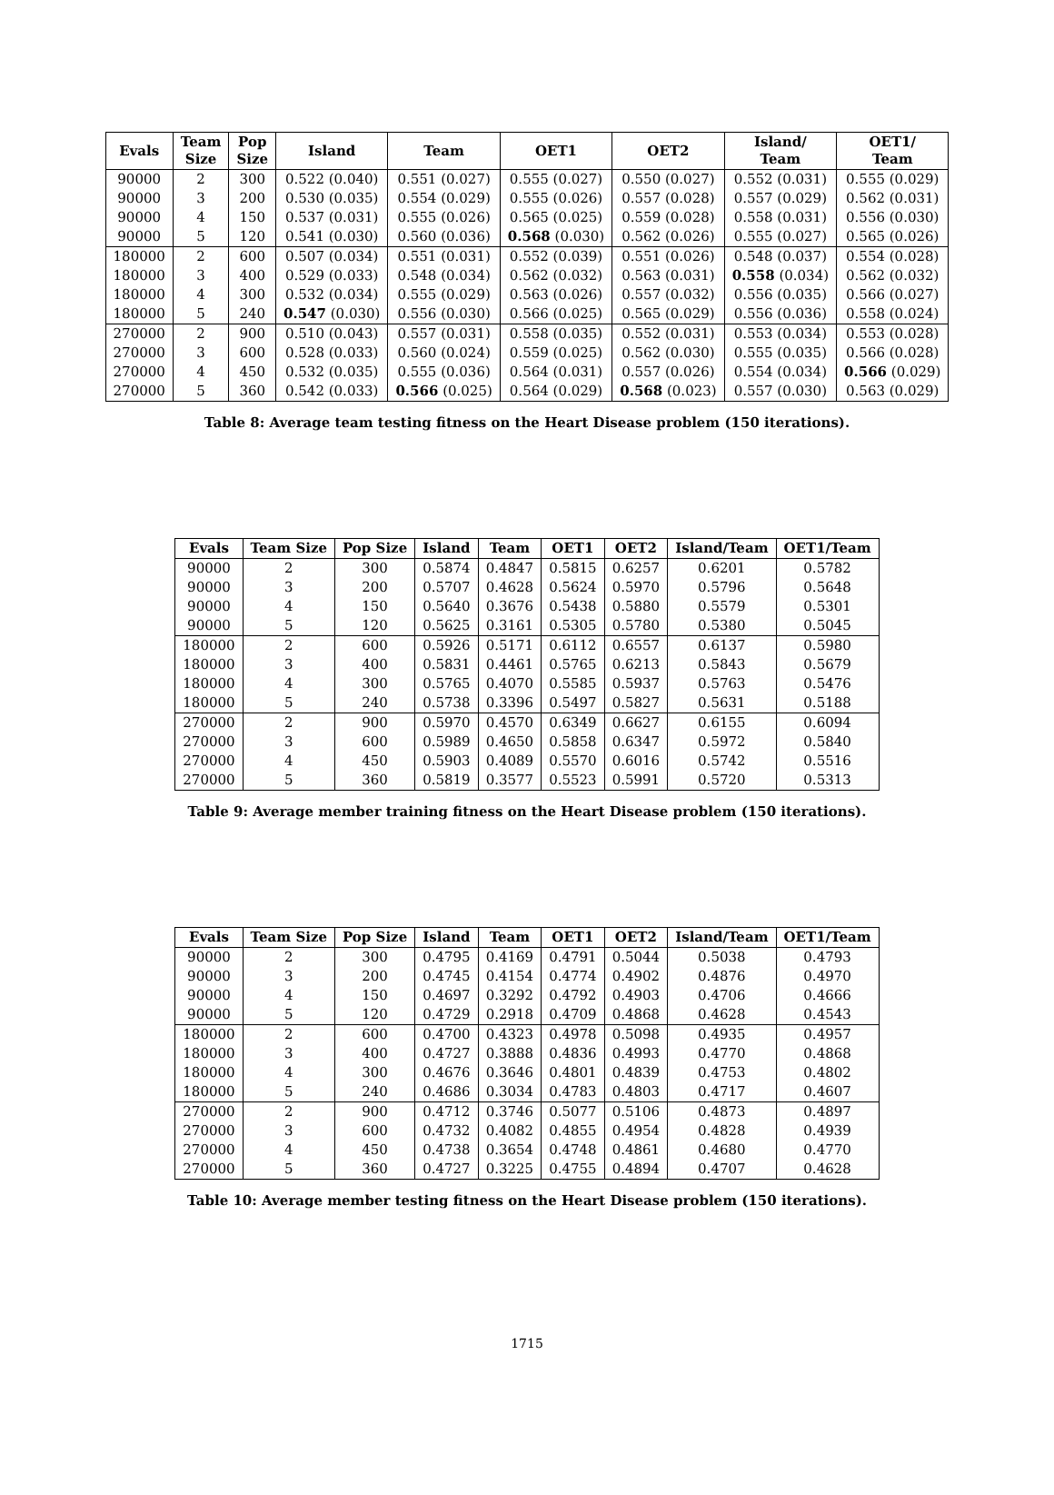| Evals | Team Size | Pop Size | Island | Team | OET1 | OET2 | Island/ Team | OET1/ Team |
| --- | --- | --- | --- | --- | --- | --- | --- | --- |
| 90000 | 2 | 300 | 0.522 (0.040) | 0.551 (0.027) | 0.555 (0.027) | 0.550 (0.027) | 0.552 (0.031) | 0.555 (0.029) |
| 90000 | 3 | 200 | 0.530 (0.035) | 0.554 (0.029) | 0.555 (0.026) | 0.557 (0.028) | 0.557 (0.029) | 0.562 (0.031) |
| 90000 | 4 | 150 | 0.537 (0.031) | 0.555 (0.026) | 0.565 (0.025) | 0.559 (0.028) | 0.558 (0.031) | 0.556 (0.030) |
| 90000 | 5 | 120 | 0.541 (0.030) | 0.560 (0.036) | 0.568 (0.030) | 0.562 (0.026) | 0.555 (0.027) | 0.565 (0.026) |
| 180000 | 2 | 600 | 0.507 (0.034) | 0.551 (0.031) | 0.552 (0.039) | 0.551 (0.026) | 0.548 (0.037) | 0.554 (0.028) |
| 180000 | 3 | 400 | 0.529 (0.033) | 0.548 (0.034) | 0.562 (0.032) | 0.563 (0.031) | 0.558 (0.034) | 0.562 (0.032) |
| 180000 | 4 | 300 | 0.532 (0.034) | 0.555 (0.029) | 0.563 (0.026) | 0.557 (0.032) | 0.556 (0.035) | 0.566 (0.027) |
| 180000 | 5 | 240 | 0.547 (0.030) | 0.556 (0.030) | 0.566 (0.025) | 0.565 (0.029) | 0.556 (0.036) | 0.558 (0.024) |
| 270000 | 2 | 900 | 0.510 (0.043) | 0.557 (0.031) | 0.558 (0.035) | 0.552 (0.031) | 0.553 (0.034) | 0.553 (0.028) |
| 270000 | 3 | 600 | 0.528 (0.033) | 0.560 (0.024) | 0.559 (0.025) | 0.562 (0.030) | 0.555 (0.035) | 0.566 (0.028) |
| 270000 | 4 | 450 | 0.532 (0.035) | 0.555 (0.036) | 0.564 (0.031) | 0.557 (0.026) | 0.554 (0.034) | 0.566 (0.029) |
| 270000 | 5 | 360 | 0.542 (0.033) | 0.566 (0.025) | 0.564 (0.029) | 0.568 (0.023) | 0.557 (0.030) | 0.563 (0.029) |
Table 8: Average team testing fitness on the Heart Disease problem (150 iterations).
| Evals | Team Size | Pop Size | Island | Team | OET1 | OET2 | Island/Team | OET1/Team |
| --- | --- | --- | --- | --- | --- | --- | --- | --- |
| 90000 | 2 | 300 | 0.5874 | 0.4847 | 0.5815 | 0.6257 | 0.6201 | 0.5782 |
| 90000 | 3 | 200 | 0.5707 | 0.4628 | 0.5624 | 0.5970 | 0.5796 | 0.5648 |
| 90000 | 4 | 150 | 0.5640 | 0.3676 | 0.5438 | 0.5880 | 0.5579 | 0.5301 |
| 90000 | 5 | 120 | 0.5625 | 0.3161 | 0.5305 | 0.5780 | 0.5380 | 0.5045 |
| 180000 | 2 | 600 | 0.5926 | 0.5171 | 0.6112 | 0.6557 | 0.6137 | 0.5980 |
| 180000 | 3 | 400 | 0.5831 | 0.4461 | 0.5765 | 0.6213 | 0.5843 | 0.5679 |
| 180000 | 4 | 300 | 0.5765 | 0.4070 | 0.5585 | 0.5937 | 0.5763 | 0.5476 |
| 180000 | 5 | 240 | 0.5738 | 0.3396 | 0.5497 | 0.5827 | 0.5631 | 0.5188 |
| 270000 | 2 | 900 | 0.5970 | 0.4570 | 0.6349 | 0.6627 | 0.6155 | 0.6094 |
| 270000 | 3 | 600 | 0.5989 | 0.4650 | 0.5858 | 0.6347 | 0.5972 | 0.5840 |
| 270000 | 4 | 450 | 0.5903 | 0.4089 | 0.5570 | 0.6016 | 0.5742 | 0.5516 |
| 270000 | 5 | 360 | 0.5819 | 0.3577 | 0.5523 | 0.5991 | 0.5720 | 0.5313 |
Table 9: Average member training fitness on the Heart Disease problem (150 iterations).
| Evals | Team Size | Pop Size | Island | Team | OET1 | OET2 | Island/Team | OET1/Team |
| --- | --- | --- | --- | --- | --- | --- | --- | --- |
| 90000 | 2 | 300 | 0.4795 | 0.4169 | 0.4791 | 0.5044 | 0.5038 | 0.4793 |
| 90000 | 3 | 200 | 0.4745 | 0.4154 | 0.4774 | 0.4902 | 0.4876 | 0.4970 |
| 90000 | 4 | 150 | 0.4697 | 0.3292 | 0.4792 | 0.4903 | 0.4706 | 0.4666 |
| 90000 | 5 | 120 | 0.4729 | 0.2918 | 0.4709 | 0.4868 | 0.4628 | 0.4543 |
| 180000 | 2 | 600 | 0.4700 | 0.4323 | 0.4978 | 0.5098 | 0.4935 | 0.4957 |
| 180000 | 3 | 400 | 0.4727 | 0.3888 | 0.4836 | 0.4993 | 0.4770 | 0.4868 |
| 180000 | 4 | 300 | 0.4676 | 0.3646 | 0.4801 | 0.4839 | 0.4753 | 0.4802 |
| 180000 | 5 | 240 | 0.4686 | 0.3034 | 0.4783 | 0.4803 | 0.4717 | 0.4607 |
| 270000 | 2 | 900 | 0.4712 | 0.3746 | 0.5077 | 0.5106 | 0.4873 | 0.4897 |
| 270000 | 3 | 600 | 0.4732 | 0.4082 | 0.4855 | 0.4954 | 0.4828 | 0.4939 |
| 270000 | 4 | 450 | 0.4738 | 0.3654 | 0.4748 | 0.4861 | 0.4680 | 0.4770 |
| 270000 | 5 | 360 | 0.4727 | 0.3225 | 0.4755 | 0.4894 | 0.4707 | 0.4628 |
Table 10: Average member testing fitness on the Heart Disease problem (150 iterations).
1715